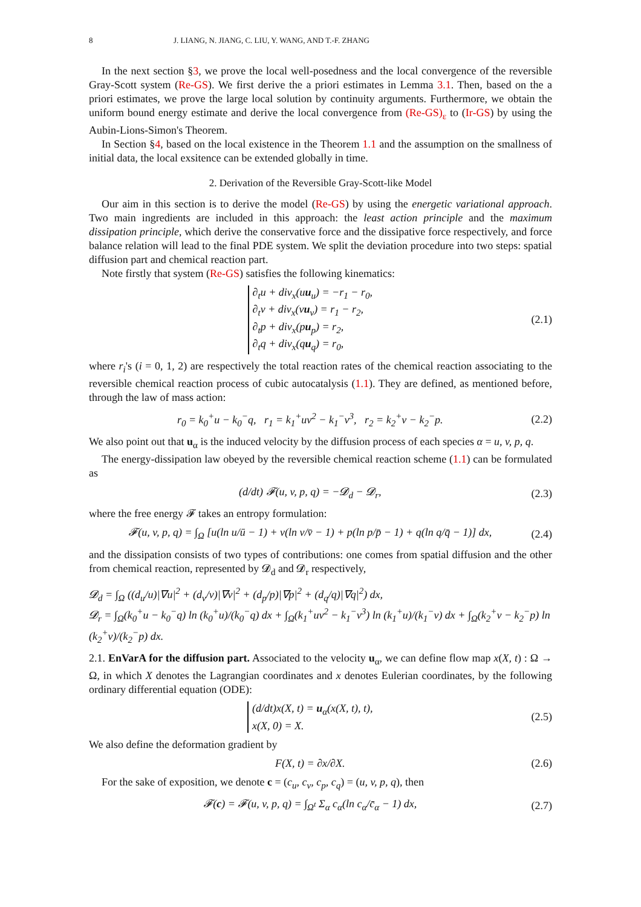8 J. LIANG, N. JIANG, C. LIU, Y. WANG, AND T.-F. ZHANG
In the next section §3, we prove the local well-posedness and the local convergence of the reversible Gray-Scott system (Re-GS). We first derive the a priori estimates in Lemma 3.1. Then, based on the a priori estimates, we prove the large local solution by continuity arguments. Furthermore, we obtain the uniform bound energy estimate and derive the local convergence from (Re-GS)<sub>ε</sub> to (Ir-GS) by using the Aubin-Lions-Simon's Theorem.
In Section §4, based on the local existence in the Theorem 1.1 and the assumption on the smallness of initial data, the local exsitence can be extended globally in time.
2. Derivation of the Reversible Gray-Scott-like Model
Our aim in this section is to derive the model (Re-GS) by using the energetic variational approach. Two main ingredients are included in this approach: the least action principle and the maximum dissipation principle, which derive the conservative force and the dissipative force respectively, and force balance relation will lead to the final PDE system. We split the deviation procedure into two steps: spatial diffusion part and chemical reaction part.
Note firstly that system (Re-GS) satisfies the following kinematics:
∂<sub>t</sub>u + div<sub>x</sub>(uu<sub>u</sub>) = −r<sub>1</sub> − r<sub>0</sub>,
∂<sub>t</sub>v + div<sub>x</sub>(vu<sub>v</sub>) = r<sub>1</sub> − r<sub>2</sub>,
∂<sub>t</sub>p + div<sub>x</sub>(pu<sub>p</sub>) = r<sub>2</sub>,
∂<sub>t</sub>q + div<sub>x</sub>(qu<sub>q</sub>) = r<sub>0</sub>,
(2.1)
where r<sub>i</sub>'s (i = 0, 1, 2) are respectively the total reaction rates of the chemical reaction associating to the reversible chemical reaction process of cubic autocatalysis (1.1). They are defined, as mentioned before, through the law of mass action:
r<sub>0</sub> = k<sub>0</sub><sup>+</sup>u − k<sub>0</sub><sup>−</sup>q, r<sub>1</sub> = k<sub>1</sub><sup>+</sup>uv<sup>2</sup> − k<sub>1</sub><sup>−</sup>v<sup>3</sup>, r<sub>2</sub> = k<sub>2</sub><sup>+</sup>v − k<sub>2</sub><sup>−</sup>p.
(2.2)
We also point out that u<sub>α</sub> is the induced velocity by the diffusion process of each species α = u, v, p, q.
The energy-dissipation law obeyed by the reversible chemical reaction scheme (1.1) can be formulated as
(d/dt) 𝓕(u, v, p, q) = −𝓓<sub>d</sub> − 𝓓<sub>r</sub>,
(2.3)
where the free energy 𝓕 takes an entropy formulation:
𝓕(u, v, p, q) = ∫<sub>Ω</sub> [u(ln u/ū − 1) + v(ln v/v̄ − 1) + p(ln p/p̄ − 1) + q(ln q/q̄ − 1)] dx,
(2.4)
and the dissipation consists of two types of contributions: one comes from spatial diffusion and the other from chemical reaction, represented by 𝓓<sub>d</sub> and 𝓓<sub>r</sub> respectively,
𝓓<sub>d</sub> = ∫<sub>Ω</sub> ((d<sub>u</sub>/u)|∇u|<sup>2</sup> + (d<sub>v</sub>/v)|∇v|<sup>2</sup> + (d<sub>p</sub>/p)|∇p|<sup>2</sup> + (d<sub>q</sub>/q)|∇q|<sup>2</sup>) dx,
𝓓<sub>r</sub> = ∫<sub>Ω</sub>(k<sub>0</sub><sup>+</sup>u − k<sub>0</sub><sup>−</sup>q) ln (k<sub>0</sub><sup>+</sup>u)/(k<sub>0</sub><sup>−</sup>q) dx + ∫<sub>Ω</sub>(k<sub>1</sub><sup>+</sup>uv<sup>2</sup> − k<sub>1</sub><sup>−</sup>v<sup>3</sup>) ln (k<sub>1</sub><sup>+</sup>u)/(k<sub>1</sub><sup>−</sup>v) dx + ∫<sub>Ω</sub>(k<sub>2</sub><sup>+</sup>v − k<sub>2</sub><sup>−</sup>p) ln (k<sub>2</sub><sup>+</sup>v)/(k<sub>2</sub><sup>−</sup>p) dx.
2.1. EnVarA for the diffusion part. Associated to the velocity u<sub>α</sub>, we can define flow map x(X, t) : Ω → Ω, in which X denotes the Lagrangian coordinates and x denotes Eulerian coordinates, by the following ordinary differential equation (ODE):
(d/dt)x(X, t) = u<sub>α</sub>(x(X, t), t),
x(X, 0) = X.
(2.5)
We also define the deformation gradient by
F(X, t) = ∂x/∂X. (2.6)
For the sake of exposition, we denote c = (c<sub>u</sub>, c<sub>v</sub>, c<sub>p</sub>, c<sub>q</sub>) = (u, v, p, q), then
𝓕(c) = 𝓕(u, v, p, q) = ∫<sub>Ω<sup>t</sup></sub> Σ<sub>α</sub> c<sub>α</sub>(ln c<sub>α</sub>/c̄<sub>α</sub> − 1) dx,
(2.7)